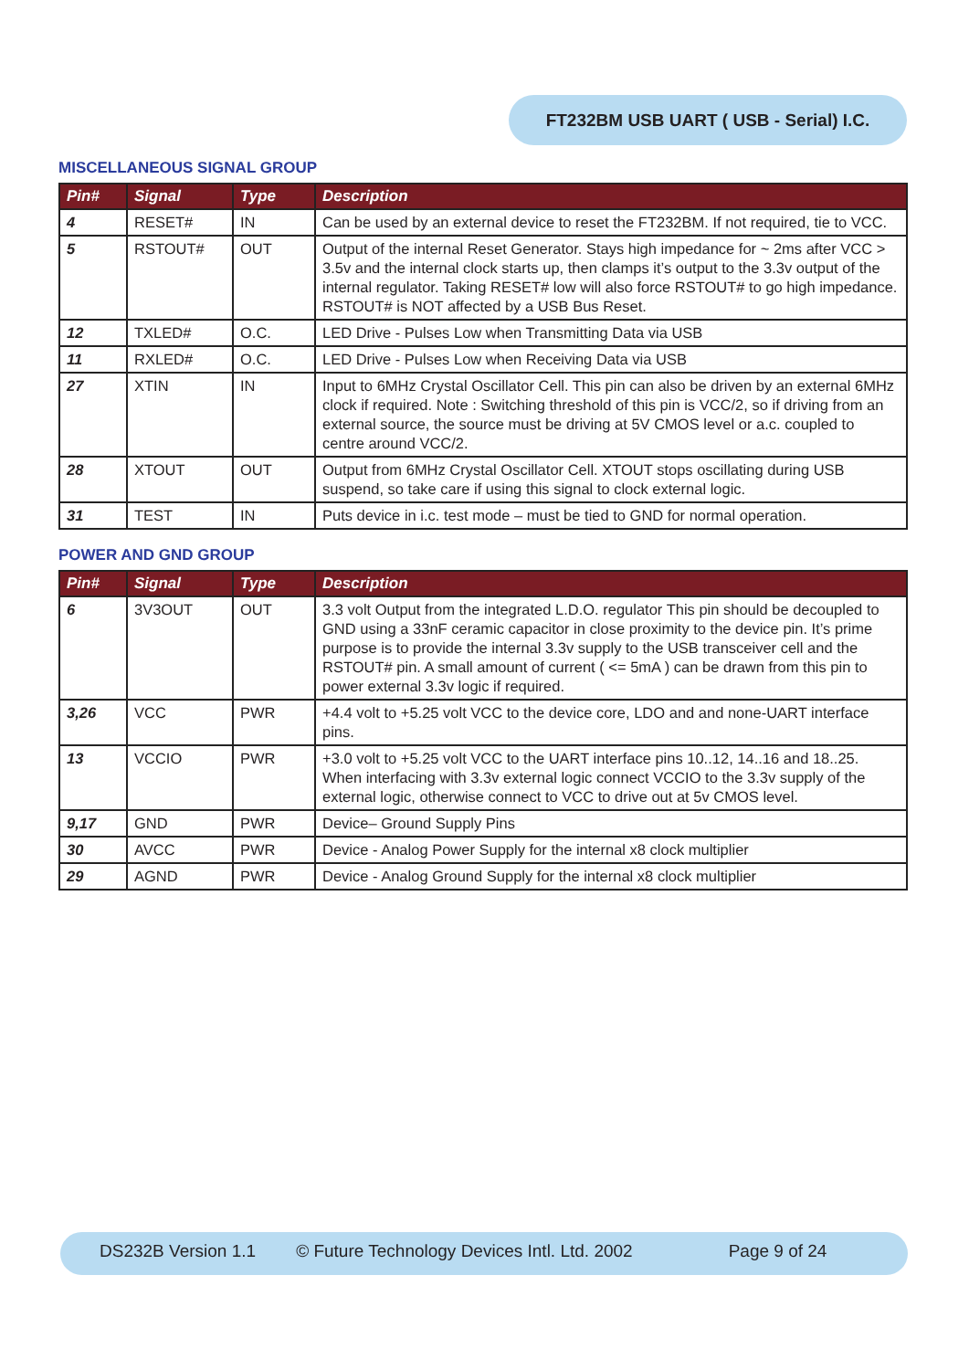FT232BM USB UART ( USB - Serial) I.C.
MISCELLANEOUS SIGNAL GROUP
| Pin# | Signal | Type | Description |
| --- | --- | --- | --- |
| 4 | RESET# | IN | Can be used by an external device to reset the FT232BM. If not required, tie to VCC. |
| 5 | RSTOUT# | OUT | Output of the internal Reset Generator. Stays high impedance for ~ 2ms after VCC > 3.5v and the internal clock starts up, then clamps it’s output to the 3.3v output of the internal regulator. Taking RESET# low will also force RSTOUT# to go high impedance. RSTOUT# is NOT affected by a USB Bus Reset. |
| 12 | TXLED# | O.C. | LED Drive - Pulses Low when Transmitting Data via USB |
| 11 | RXLED# | O.C. | LED Drive - Pulses Low when Receiving Data via USB |
| 27 | XTIN | IN | Input to 6MHz Crystal Oscillator Cell. This pin can also be driven by an external 6MHz clock if required. Note : Switching threshold of this pin is VCC/2, so if driving from an external source, the source must be driving at 5V CMOS level or a.c. coupled to centre around VCC/2. |
| 28 | XTOUT | OUT | Output from 6MHz Crystal Oscillator Cell. XTOUT stops oscillating during USB suspend, so take care if using this signal to clock external logic. |
| 31 | TEST | IN | Puts device in i.c. test mode – must be tied to GND for normal operation. |
POWER AND GND GROUP
| Pin# | Signal | Type | Description |
| --- | --- | --- | --- |
| 6 | 3V3OUT | OUT | 3.3 volt Output from the integrated L.D.O. regulator This pin should be decoupled to GND using a 33nF ceramic capacitor in close proximity to the device pin. It’s prime purpose is to provide the internal 3.3v supply to the USB transceiver cell and the RSTOUT# pin. A small amount of current ( <= 5mA ) can be drawn from this pin to power external 3.3v logic if required. |
| 3,26 | VCC | PWR | +4.4 volt to +5.25 volt VCC to the device core, LDO and and none-UART interface pins. |
| 13 | VCCIO | PWR | +3.0 volt to +5.25 volt VCC to the UART interface pins 10..12, 14..16 and 18..25. When interfacing with 3.3v external logic connect VCCIO to the 3.3v supply of the external logic, otherwise connect to VCC to drive out at 5v CMOS level. |
| 9,17 | GND | PWR | Device– Ground Supply Pins |
| 30 | AVCC | PWR | Device - Analog Power Supply for the internal x8 clock multiplier |
| 29 | AGND | PWR | Device - Analog Ground Supply for the internal x8 clock multiplier |
DS232B Version 1.1 © Future Technology Devices Intl. Ltd. 2002 Page 9 of 24